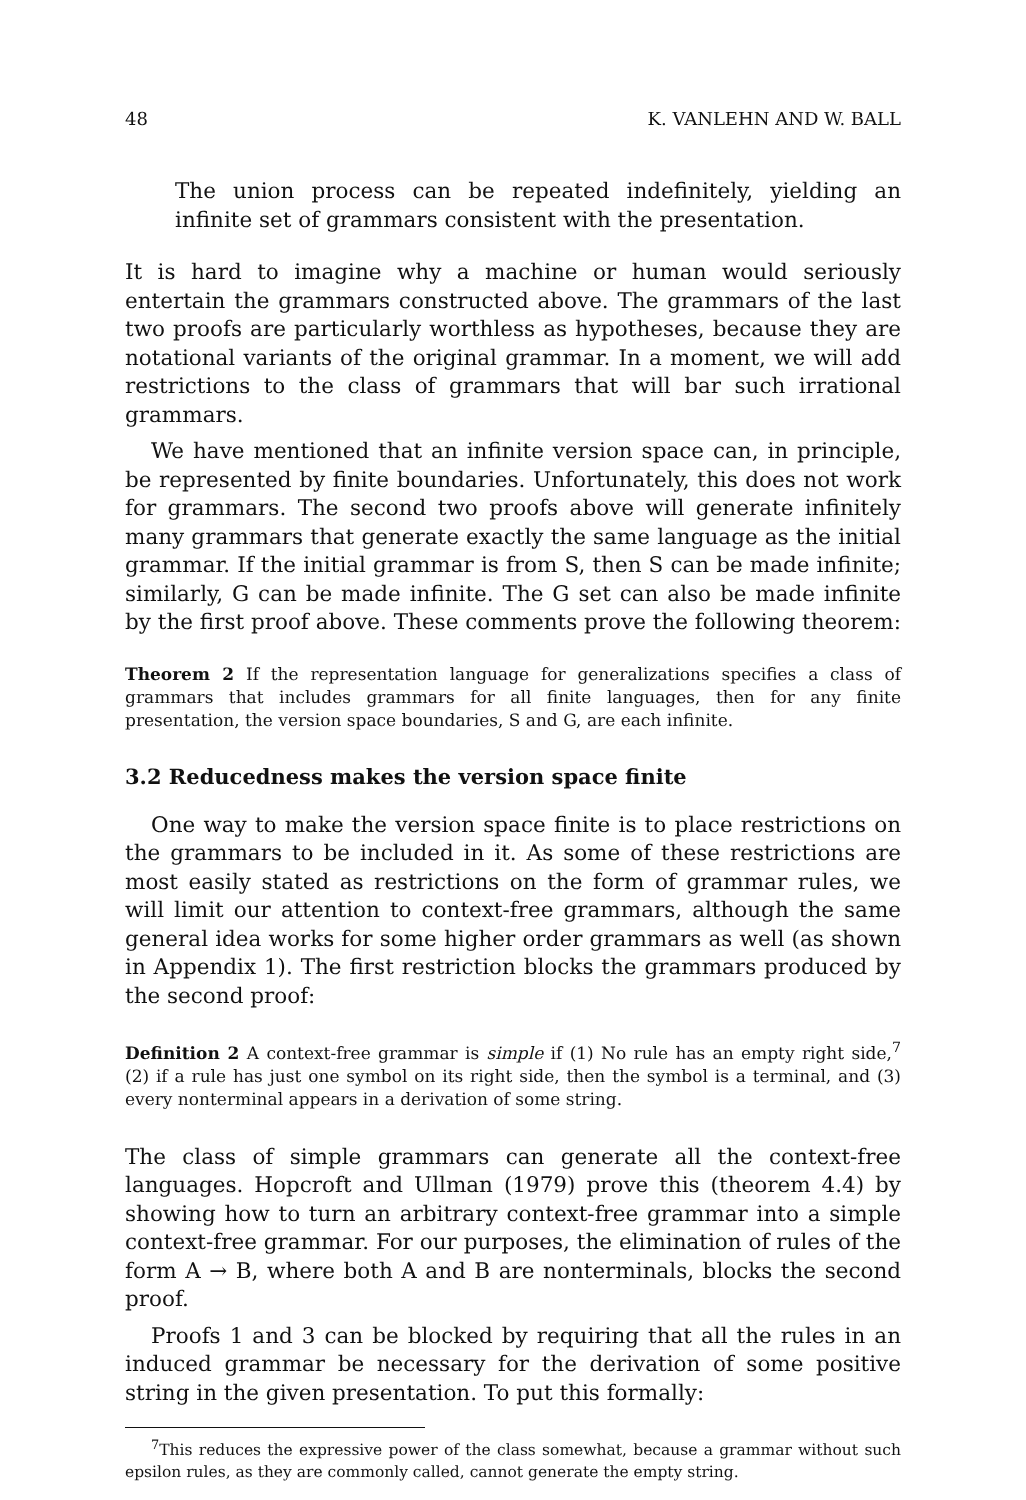48 K. VANLEHN AND W. BALL
The union process can be repeated indefinitely, yielding an infinite set of grammars consistent with the presentation.
It is hard to imagine why a machine or human would seriously entertain the grammars constructed above. The grammars of the last two proofs are particularly worthless as hypotheses, because they are notational variants of the original grammar. In a moment, we will add restrictions to the class of grammars that will bar such irrational grammars.
We have mentioned that an infinite version space can, in principle, be represented by finite boundaries. Unfortunately, this does not work for grammars. The second two proofs above will generate infinitely many grammars that generate exactly the same language as the initial grammar. If the initial grammar is from S, then S can be made infinite; similarly, G can be made infinite. The G set can also be made infinite by the first proof above. These comments prove the following theorem:
Theorem 2 If the representation language for generalizations specifies a class of grammars that includes grammars for all finite languages, then for any finite presentation, the version space boundaries, S and G, are each infinite.
3.2 Reducedness makes the version space finite
One way to make the version space finite is to place restrictions on the grammars to be included in it. As some of these restrictions are most easily stated as restrictions on the form of grammar rules, we will limit our attention to context-free grammars, although the same general idea works for some higher order grammars as well (as shown in Appendix 1). The first restriction blocks the grammars produced by the second proof:
Definition 2 A context-free grammar is simple if (1) No rule has an empty right side,<sup>7</sup> (2) if a rule has just one symbol on its right side, then the symbol is a terminal, and (3) every nonterminal appears in a derivation of some string.
The class of simple grammars can generate all the context-free languages. Hopcroft and Ullman (1979) prove this (theorem 4.4) by showing how to turn an arbitrary context-free grammar into a simple context-free grammar. For our purposes, the elimination of rules of the form A → B, where both A and B are nonterminals, blocks the second proof.
Proofs 1 and 3 can be blocked by requiring that all the rules in an induced grammar be necessary for the derivation of some positive string in the given presentation. To put this formally:
<sup>7</sup> This reduces the expressive power of the class somewhat, because a grammar without such epsilon rules, as they are commonly called, cannot generate the empty string.